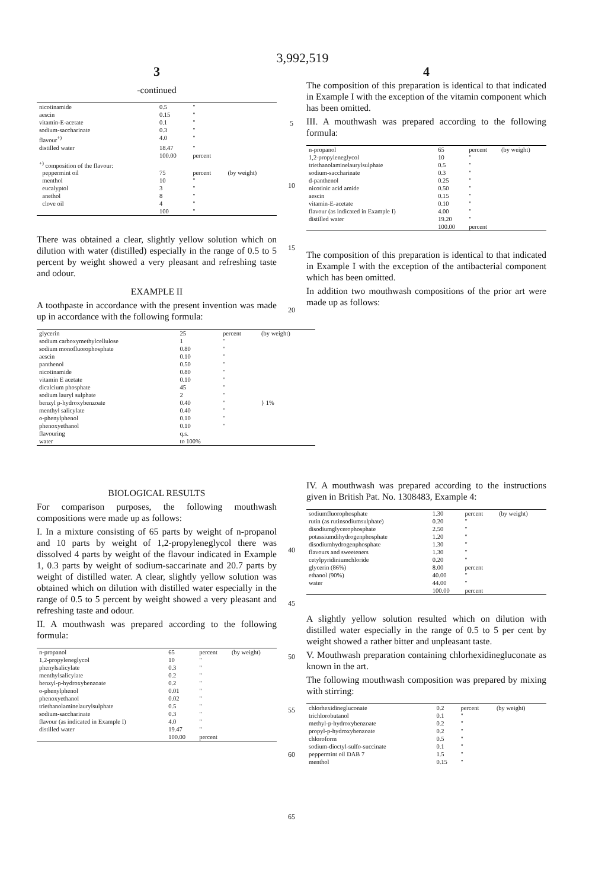3,992,519
3
-continued
| nicotinamide | 0.5 | " | |
| aescin | 0.15 | " | |
| vitamin-E-acetate | 0.1 | " | |
| sodium-saccharinate | 0.3 | " | |
| flavour<sup>+)</sup> | 4.0 | " | |
| distilled water | 18.47 | " | |
| | 100.00 | percent | |
| <sup>+)</sup> composition of the flavour: | | | |
| peppermint oil | 75 | percent | (by weight) |
| menthol | 10 | " | |
| eucalyptol | 3 | " | |
| anethol | 8 | " | |
| clove oil | 4 | " | |
| | 100 | " | |
There was obtained a clear, slightly yellow solution which on dilution with water (distilled) especially in the range of 0.5 to 5 percent by weight showed a very pleasant and refreshing taste and odour.
EXAMPLE II
A toothpaste in accordance with the present invention was made up in accordance with the following formula:
| glycerin | 25 | percent | (by weight) |
| sodium carboxymethylcellulose | 1 | " | |
| sodium monofluorophosphate | 0.80 | " | |
| aescin | 0.10 | " | |
| panthenol | 0.50 | " | |
| nicotinamide | 0.80 | " | |
| vitamin E acetate | 0.10 | " | |
| dicalcium phosphate | 45 | " | |
| sodium lauryl sulphate | 2 | " | |
| benzyl p-hydroxybenzoate | 0.40 | " | } 1% |
| menthyl salicylate | 0.40 | " | |
| o-phenylphenol | 0.10 | " | |
| phenoxyethanol | 0.10 | " | |
| flavouring | q.s. | | |
| water | to 100% | | |
BIOLOGICAL RESULTS
For comparison purposes, the following mouthwash compositions were made up as follows:
I. In a mixture consisting of 65 parts by weight of n-propanol and 10 parts by weight of 1,2-propyleneglycol there was dissolved 4 parts by weight of the flavour indicated in Example 1, 0.3 parts by weight of sodium-saccarinate and 20.7 parts by weight of distilled water. A clear, slightly yellow solution was obtained which on dilution with distilled water especially in the range of 0.5 to 5 percent by weight showed a very pleasant and refreshing taste and odour.
II. A mouthwash was prepared according to the following formula:
| n-propanol | 65 | percent | (by weight) |
| 1,2-propyleneglycol | 10 | " | |
| phenylsalicylate | 0.3 | " | |
| menthylsalicylate | 0.2 | " | |
| benzyl-p-hydroxybenzoate | 0.2 | " | |
| o-phenylphenol | 0.01 | " | |
| phenoxyethanol | 0.02 | " | |
| triethanolaminelaurylsulphate | 0.5 | " | |
| sodium-saccharinate | 0.3 | " | |
| flavour (as indicated in Example I) | 4.0 | " | |
| distilled water | 19.47 | " | |
| | 100.00 | percent | |
5
10
15
20
40
45
50
55
60
65
4
The composition of this preparation is identical to that indicated in Example I with the exception of the vitamin component which has been omitted.
III. A mouthwash was prepared according to the following formula:
| n-propanol | 65 | percent | (by weight) |
| 1,2-propyleneglycol | 10 | " | |
| triethanolaminelaurylsulphate | 0.5 | " | |
| sodium-saccharinate | 0.3 | " | |
| d-panthenol | 0.25 | " | |
| nicotinic acid amide | 0.50 | " | |
| aescin | 0.15 | " | |
| vitamin-E-acetate | 0.10 | " | |
| flavour (as indicated in Example I) | 4.00 | " | |
| distilled water | 19.20 | " | |
| | 100.00 | percent | |
The composition of this preparation is identical to that indicated in Example I with the exception of the antibacterial component which has been omitted.
In addition two mouthwash compositions of the prior art were made up as follows:
IV. A mouthwash was prepared according to the instructions given in British Pat. No. 1308483, Example 4:
| sodiumfluorophosphate | 1.30 | percent | (by weight) |
| rutin (as rutinsodiumsulphate) | 0.20 | " | |
| disodiumglycerophosphate | 2.50 | " | |
| potassiumdihydrogenphosphate | 1.20 | " | |
| disodiumhydrogenphosphate | 1.30 | " | |
| flavours and sweeteners | 1.30 | " | |
| cetylpyridiniumchloride | 0.20 | " | |
| glycerin (86%) | 8.00 | percent | |
| ethanol (90%) | 40.00 | " | |
| water | 44.00 | " | |
| | 100.00 | percent | |
A slightly yellow solution resulted which on dilution with distilled water especially in the range of 0.5 to 5 per cent by weight showed a rather bitter and unpleasant taste.
V. Mouthwash preparation containing chlorhexidinegluconate as known in the art.
The following mouthwash composition was prepared by mixing with stirring:
| chlorhexidinegluconate | 0.2 | percent | (by weight) |
| trichlorobutanol | 0.1 | " | |
| methyl-p-hydroxybenzoate | 0.2 | " | |
| propyl-p-hydroxybenzoate | 0.2 | " | |
| chloroform | 0.5 | " | |
| sodium-dioctyl-sulfo-succinate | 0.1 | " | |
| peppermint oil DAB 7 | 1.5 | " | |
| menthol | 0.15 | " | |